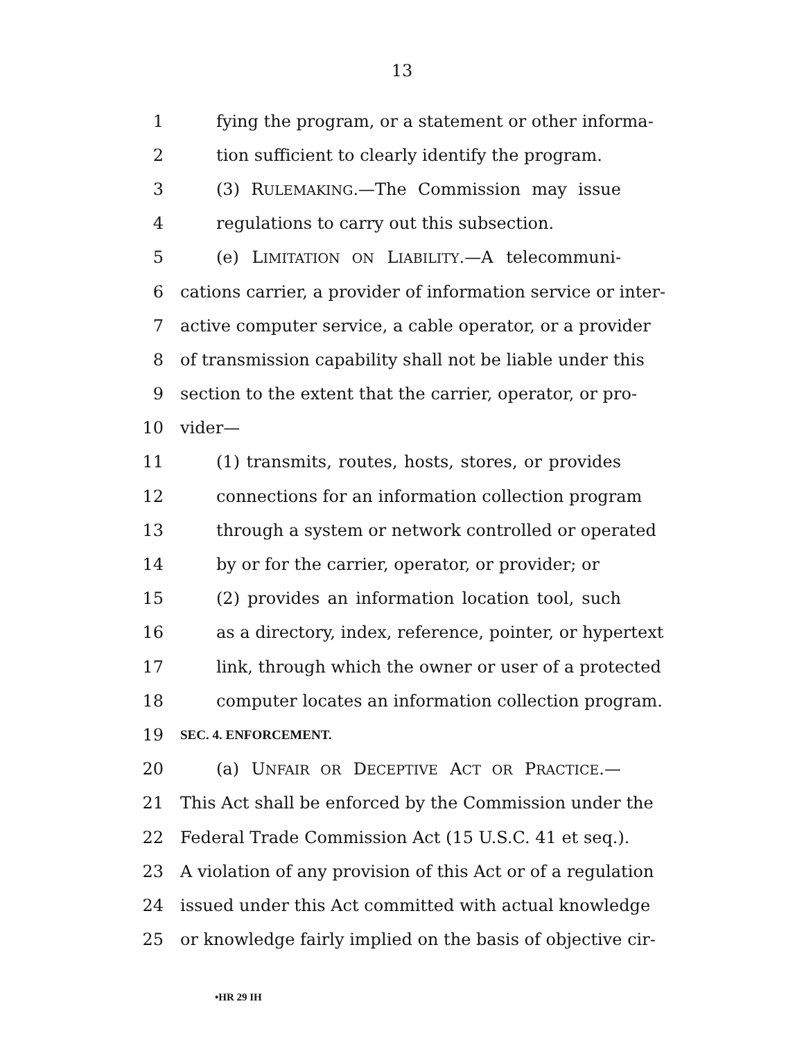13
1 fying the program, or a statement or other informa-
2 tion sufficient to clearly identify the program.
3 (3) RULEMAKING.—The Commission may issue
4 regulations to carry out this subsection.
5 (e) LIMITATION ON LIABILITY.—A telecommuni-
6 cations carrier, a provider of information service or inter-
7 active computer service, a cable operator, or a provider
8 of transmission capability shall not be liable under this
9 section to the extent that the carrier, operator, or pro-
10 vider—
11 (1) transmits, routes, hosts, stores, or provides
12 connections for an information collection program
13 through a system or network controlled or operated
14 by or for the carrier, operator, or provider; or
15 (2) provides an information location tool, such
16 as a directory, index, reference, pointer, or hypertext
17 link, through which the owner or user of a protected
18 computer locates an information collection program.
19 SEC. 4. ENFORCEMENT.
20 (a) UNFAIR OR DECEPTIVE ACT OR PRACTICE.—
21 This Act shall be enforced by the Commission under the
22 Federal Trade Commission Act (15 U.S.C. 41 et seq.).
23 A violation of any provision of this Act or of a regulation
24 issued under this Act committed with actual knowledge
25 or knowledge fairly implied on the basis of objective cir-
•HR 29 IH